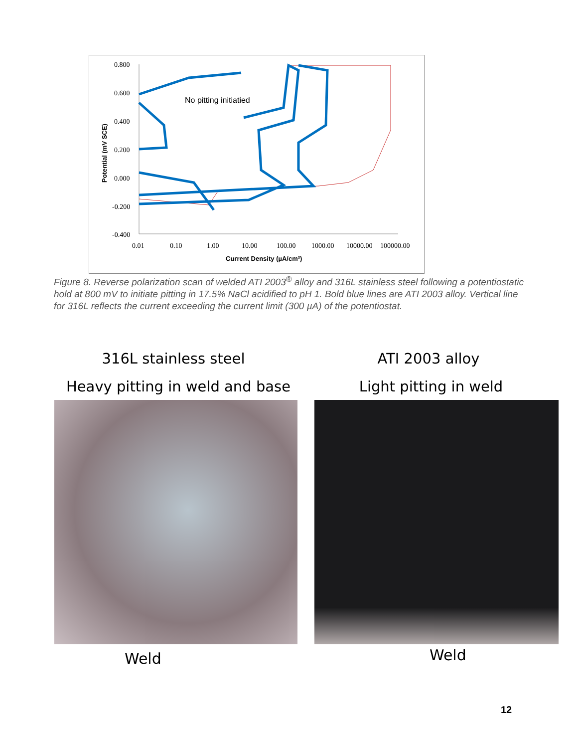0.800
0.600
0.400
0.200
0.000
-0.200
-0.400
0.01
0.10
1.00
10.00
100.00
1000.00
10000.00
100000.00
Current Density (µA/cm²)
Potential (mV SCE)
No pitting initiatied
Figure 8. Reverse polarization scan of welded ATI 2003<sup>®</sup> alloy and 316L stainless steel following a potentiostatic hold at 800 mV to initiate pitting in 17.5% NaCl acidified to pH 1. Bold blue lines are ATI 2003 alloy. Vertical line for 316L reflects the current exceeding the current limit (300 µA) of the potentiostat.
316L stainless steel ATI 2003 alloy
Heavy pitting in weld and base
Light pitting in weld
Weld Weld
12